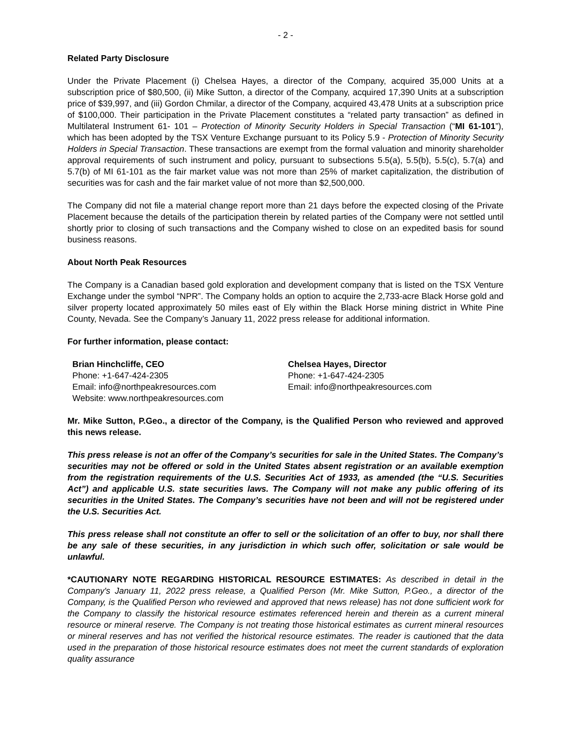- 2 -
Related Party Disclosure
Under the Private Placement (i) Chelsea Hayes, a director of the Company, acquired 35,000 Units at a subscription price of $80,500, (ii) Mike Sutton, a director of the Company, acquired 17,390 Units at a subscription price of $39,997, and (iii) Gordon Chmilar, a director of the Company, acquired 43,478 Units at a subscription price of $100,000. Their participation in the Private Placement constitutes a “related party transaction” as defined in Multilateral Instrument 61- 101 – Protection of Minority Security Holders in Special Transaction (“MI 61-101”), which has been adopted by the TSX Venture Exchange pursuant to its Policy 5.9 - Protection of Minority Security Holders in Special Transaction. These transactions are exempt from the formal valuation and minority shareholder approval requirements of such instrument and policy, pursuant to subsections 5.5(a), 5.5(b), 5.5(c), 5.7(a) and 5.7(b) of MI 61-101 as the fair market value was not more than 25% of market capitalization, the distribution of securities was for cash and the fair market value of not more than $2,500,000.
The Company did not file a material change report more than 21 days before the expected closing of the Private Placement because the details of the participation therein by related parties of the Company were not settled until shortly prior to closing of such transactions and the Company wished to close on an expedited basis for sound business reasons.
About North Peak Resources
The Company is a Canadian based gold exploration and development company that is listed on the TSX Venture Exchange under the symbol “NPR”. The Company holds an option to acquire the 2,733-acre Black Horse gold and silver property located approximately 50 miles east of Ely within the Black Horse mining district in White Pine County, Nevada. See the Company’s January 11, 2022 press release for additional information.
For further information, please contact:
Brian Hinchcliffe, CEO
Phone: +1-647-424-2305
Email: info@northpeakresources.com
Website: www.northpeakresources.com
Chelsea Hayes, Director
Phone: +1-647-424-2305
Email: info@northpeakresources.com
Mr. Mike Sutton, P.Geo., a director of the Company, is the Qualified Person who reviewed and approved this news release.
This press release is not an offer of the Company’s securities for sale in the United States. The Company’s securities may not be offered or sold in the United States absent registration or an available exemption from the registration requirements of the U.S. Securities Act of 1933, as amended (the “U.S. Securities Act”) and applicable U.S. state securities laws. The Company will not make any public offering of its securities in the United States. The Company’s securities have not been and will not be registered under the U.S. Securities Act.
This press release shall not constitute an offer to sell or the solicitation of an offer to buy, nor shall there be any sale of these securities, in any jurisdiction in which such offer, solicitation or sale would be unlawful.
*CAUTIONARY NOTE REGARDING HISTORICAL RESOURCE ESTIMATES: As described in detail in the Company's January 11, 2022 press release, a Qualified Person (Mr. Mike Sutton, P.Geo., a director of the Company, is the Qualified Person who reviewed and approved that news release) has not done sufficient work for the Company to classify the historical resource estimates referenced herein and therein as a current mineral resource or mineral reserve. The Company is not treating those historical estimates as current mineral resources or mineral reserves and has not verified the historical resource estimates. The reader is cautioned that the data used in the preparation of those historical resource estimates does not meet the current standards of exploration quality assurance